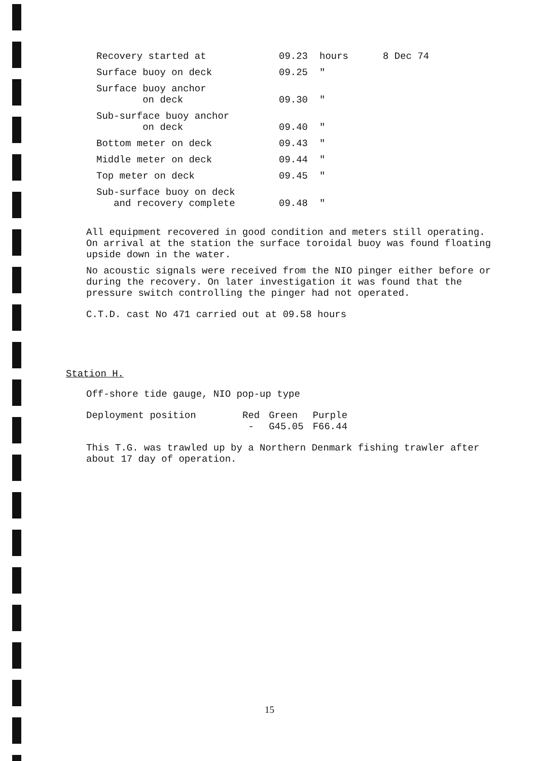| Recovery started at | 09.23 | hours | 8 Dec 74 |
| Surface buoy on deck | 09.25 | " | |
| Surface buoy anchor on deck | 09.30 | " | |
| Sub-surface buoy anchor on deck | 09.40 | " | |
| Bottom meter on deck | 09.43 | " | |
| Middle meter on deck | 09.44 | " | |
| Top meter on deck | 09.45 | " | |
| Sub-surface buoy on deck and recovery complete | 09.48 | " | |
All equipment recovered in good condition and meters still operating. On arrival at the station the surface toroidal buoy was found floating upside down in the water.
No acoustic signals were received from the NIO pinger either before or during the recovery. On later investigation it was found that the pressure switch controlling the pinger had not operated.
C.T.D. cast No 471 carried out at 09.58 hours
Station H.
Off-shore tide gauge, NIO pop-up type
| Deployment position | Red | Green | Purple |
| | - | G45.05 | F66.44 |
This T.G. was trawled up by a Northern Denmark fishing trawler after about 17 day of operation.
15